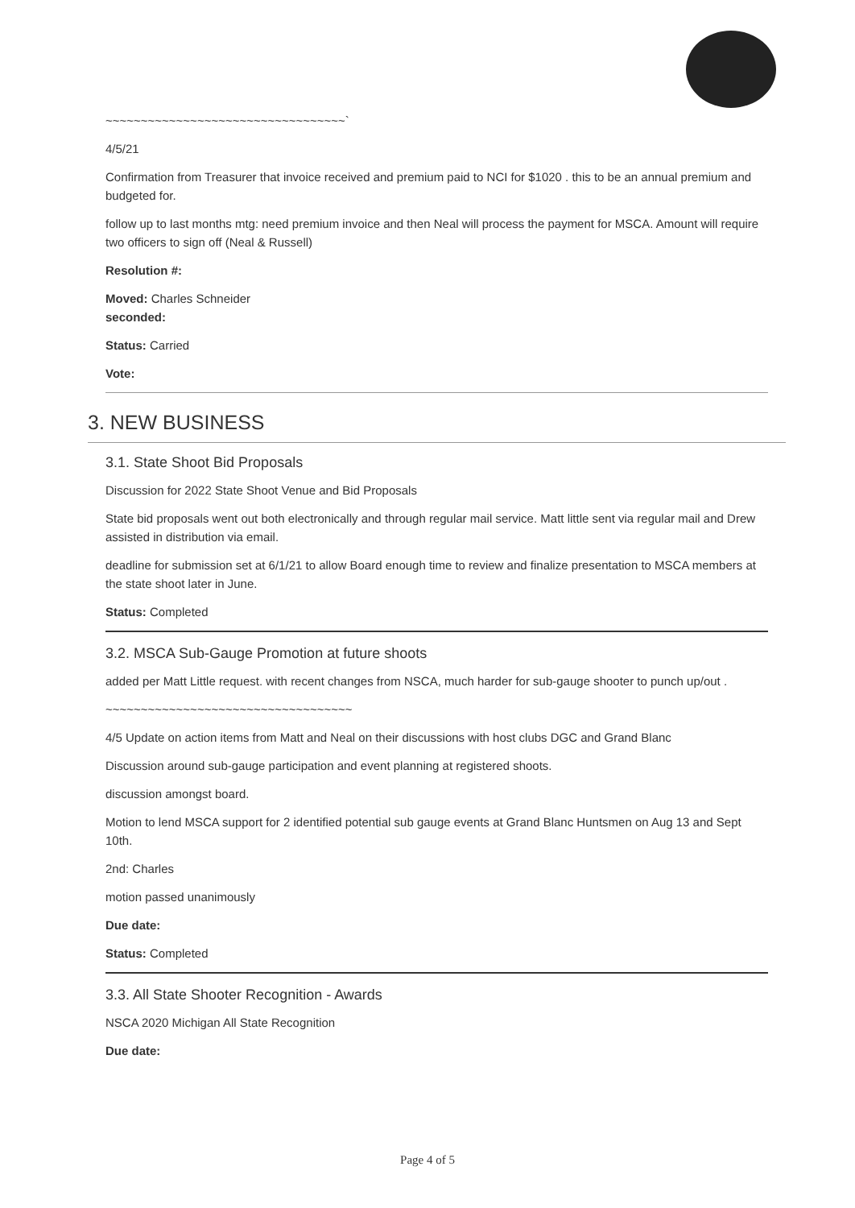~~~~~~~~~~~~~~~~~~~~~~~~~~~~~~~~~~`
4/5/21
Confirmation from Treasurer that invoice received and premium paid to NCI for $1020 . this to be an annual premium and budgeted for.
follow up to last months mtg: need premium invoice and then Neal will process the payment for MSCA. Amount will require two officers to sign off (Neal & Russell)
Resolution #:
Moved: Charles Schneider
seconded:
Status: Carried
Vote:
3. NEW BUSINESS
3.1. State Shoot Bid Proposals
Discussion for 2022 State Shoot Venue and Bid Proposals
State bid proposals went out both electronically and through regular mail service. Matt little sent via regular mail and Drew assisted in distribution via email.
deadline for submission set at 6/1/21 to allow Board enough time to review and finalize presentation to MSCA members at the state shoot later in June.
Status: Completed
3.2. MSCA Sub-Gauge Promotion at future shoots
added per Matt Little request. with recent changes from NSCA, much harder for sub-gauge shooter to punch up/out .
~~~~~~~~~~~~~~~~~~~~~~~~~~~~~~~~~~~
4/5 Update on action items from Matt and Neal on their discussions with host clubs DGC and Grand Blanc
Discussion around sub-gauge participation and event planning at registered shoots.
discussion amongst board.
Motion to lend MSCA support for 2 identified potential sub gauge events at Grand Blanc Huntsmen on Aug 13 and Sept 10th.
2nd: Charles
motion passed unanimously
Due date:
Status: Completed
3.3. All State Shooter Recognition - Awards
NSCA 2020 Michigan All State Recognition
Due date:
Page 4 of 5